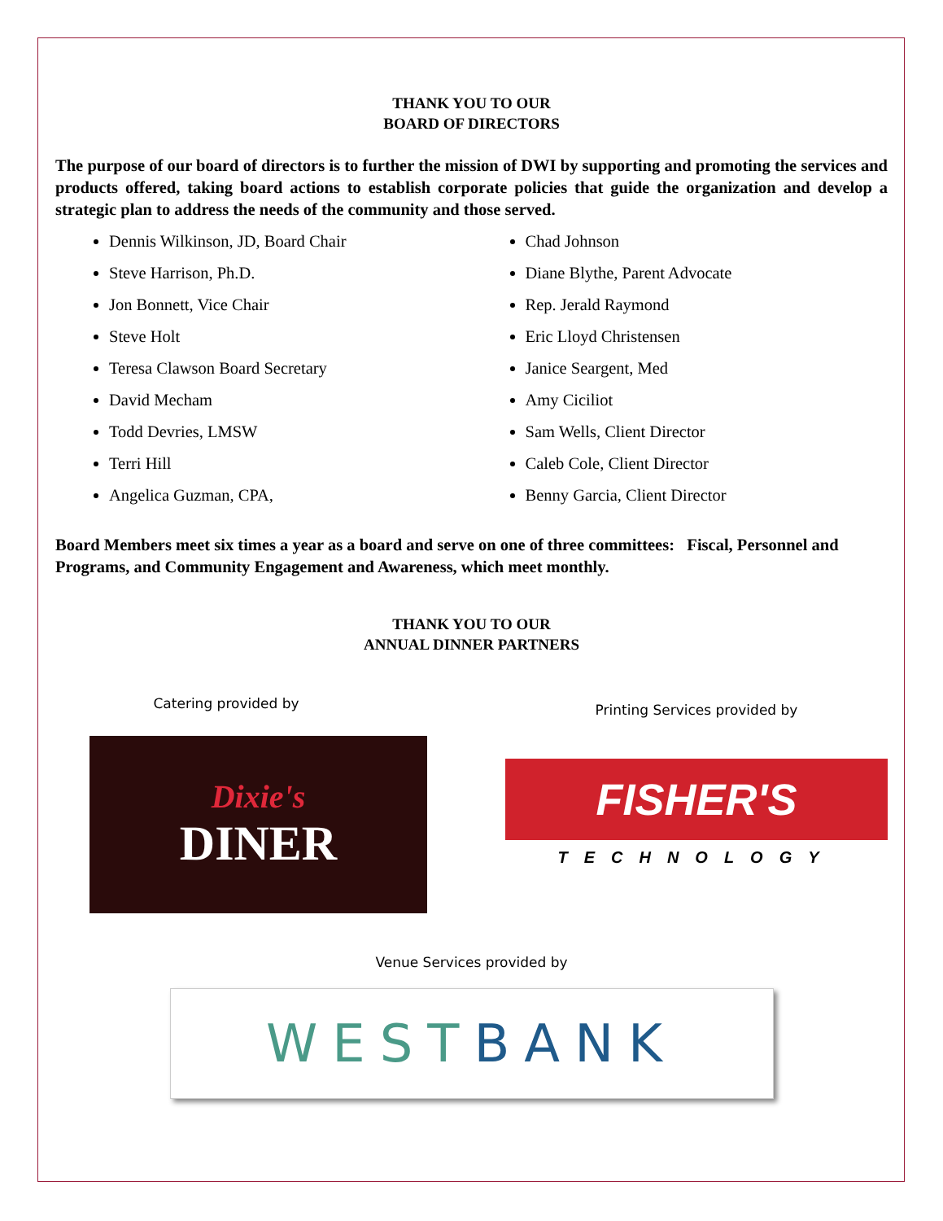THANK YOU TO OUR
BOARD OF DIRECTORS
The purpose of our board of directors is to further the mission of DWI by supporting and promoting the services and products offered, taking board actions to establish corporate policies that guide the organization and develop a strategic plan to address the needs of the community and those served.
Dennis Wilkinson, JD, Board Chair
Steve Harrison, Ph.D.
Jon Bonnett, Vice Chair
Steve Holt
Teresa Clawson Board Secretary
David Mecham
Todd Devries, LMSW
Terri Hill
Angelica Guzman, CPA,
Chad Johnson
Diane Blythe, Parent Advocate
Rep. Jerald Raymond
Eric Lloyd Christensen
Janice Seargent, Med
Amy Ciciliot
Sam Wells, Client Director
Caleb Cole, Client Director
Benny Garcia, Client Director
Board Members meet six times a year as a board and serve on one of three committees: Fiscal, Personnel and Programs, and Community Engagement and Awareness, which meet monthly.
THANK YOU TO OUR
ANNUAL DINNER PARTNERS
Catering provided by
Dixie's
DINER
Printing Services provided by
FISHER'S
TECHNOLOGY
Venue Services provided by
WEST BANK